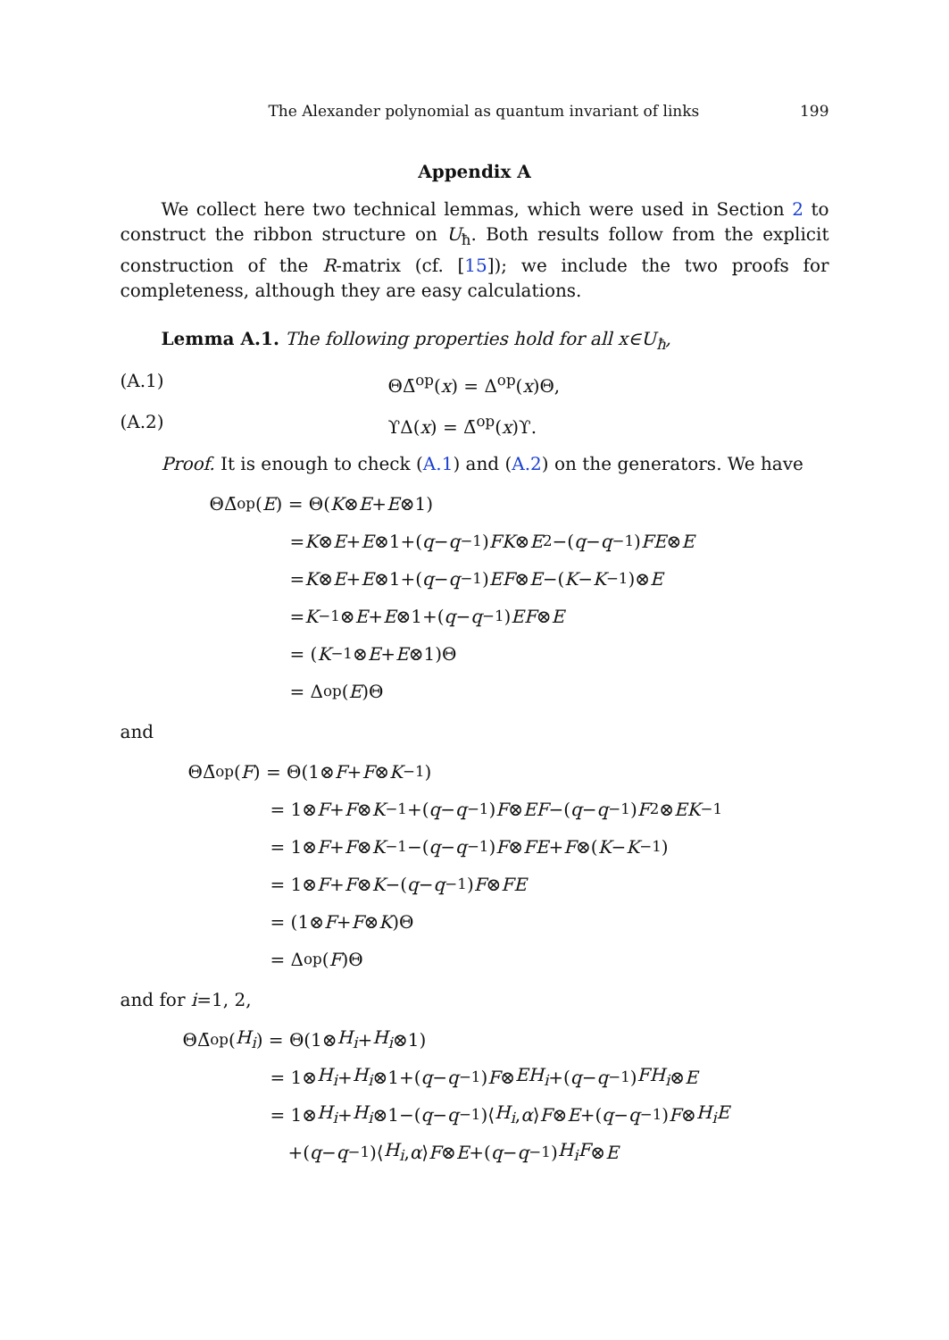The Alexander polynomial as quantum invariant of links 199
Appendix A
We collect here two technical lemmas, which were used in Section 2 to construct the ribbon structure on U<sub>ħ</sub>. Both results follow from the explicit construction of the R-matrix (cf. [15]); we include the two proofs for completeness, although they are easy calculations.
Lemma A.1. The following properties hold for all x∈U<sub>ħ</sub>,
(A.1) ΘΔ̄<sup>op</sup>(x) = Δ<sup>op</sup>(x)Θ,
(A.2) ϒΔ(x) = Δ̄<sup>op</sup>(x)ϒ.
Proof. It is enough to check (A.1) and (A.2) on the generators. We have
ΘΔ̄<sup>op</sup>(E) = Θ(K ⊗ E + E ⊗1)
= K ⊗ E + E ⊗1+(q − q<sup>−1</sup>) FK ⊗ E<sup>2</sup>−(q − q<sup>−1</sup>) FE ⊗ E
= K ⊗ E + E ⊗1+(q − q<sup>−1</sup>) EF ⊗ E −(K − K<sup>−1</sup>)⊗ E
= K<sup>−1</sup>⊗ E + E ⊗1+(q − q<sup>−1</sup>) EF ⊗ E
= (K<sup>−1</sup>⊗ E + E ⊗1)Θ
= Δ<sup>op</sup>(E)Θ
and
ΘΔ̄<sup>op</sup>(F) = Θ(1⊗ F + F ⊗ K<sup>−1</sup>)
= 1⊗ F + F ⊗ K<sup>−1</sup>+(q − q<sup>−1</sup>) F ⊗ EF −(q − q<sup>−1</sup>) F<sup>2</sup>⊗ EK<sup>−1</sup>
= 1⊗ F + F ⊗ K<sup>−1</sup>−(q − q<sup>−1</sup>) F ⊗ FE + F ⊗(K − K<sup>−1</sup>)
= 1⊗ F + F ⊗ K −(q − q<sup>−1</sup>) F ⊗ FE
= (1⊗ F + F ⊗ K)Θ
= Δ<sup>op</sup>(F)Θ
and for i=1, 2,
ΘΔ̄<sup>op</sup>(H<sub>i</sub>) = Θ(1⊗ H<sub>i</sub> + H<sub>i</sub> ⊗1)
= 1⊗ H<sub>i</sub> + H<sub>i</sub> ⊗1+(q − q<sup>−1</sup>) F ⊗ EH<sub>i</sub> +(q − q<sup>−1</sup>) FH<sub>i</sub> ⊗ E
= 1⊗ H<sub>i</sub> + H<sub>i</sub> ⊗1−(q − q<sup>−1</sup>)⟨ H<sub>i</sub>, α ⟩ F ⊗ E +(q − q<sup>−1</sup>) F ⊗ H<sub>i</sub>E
+(q − q<sup>−1</sup>)⟨ H<sub>i</sub>, α ⟩ F ⊗ E +(q − q<sup>−1</sup>) H<sub>i</sub>F ⊗ E